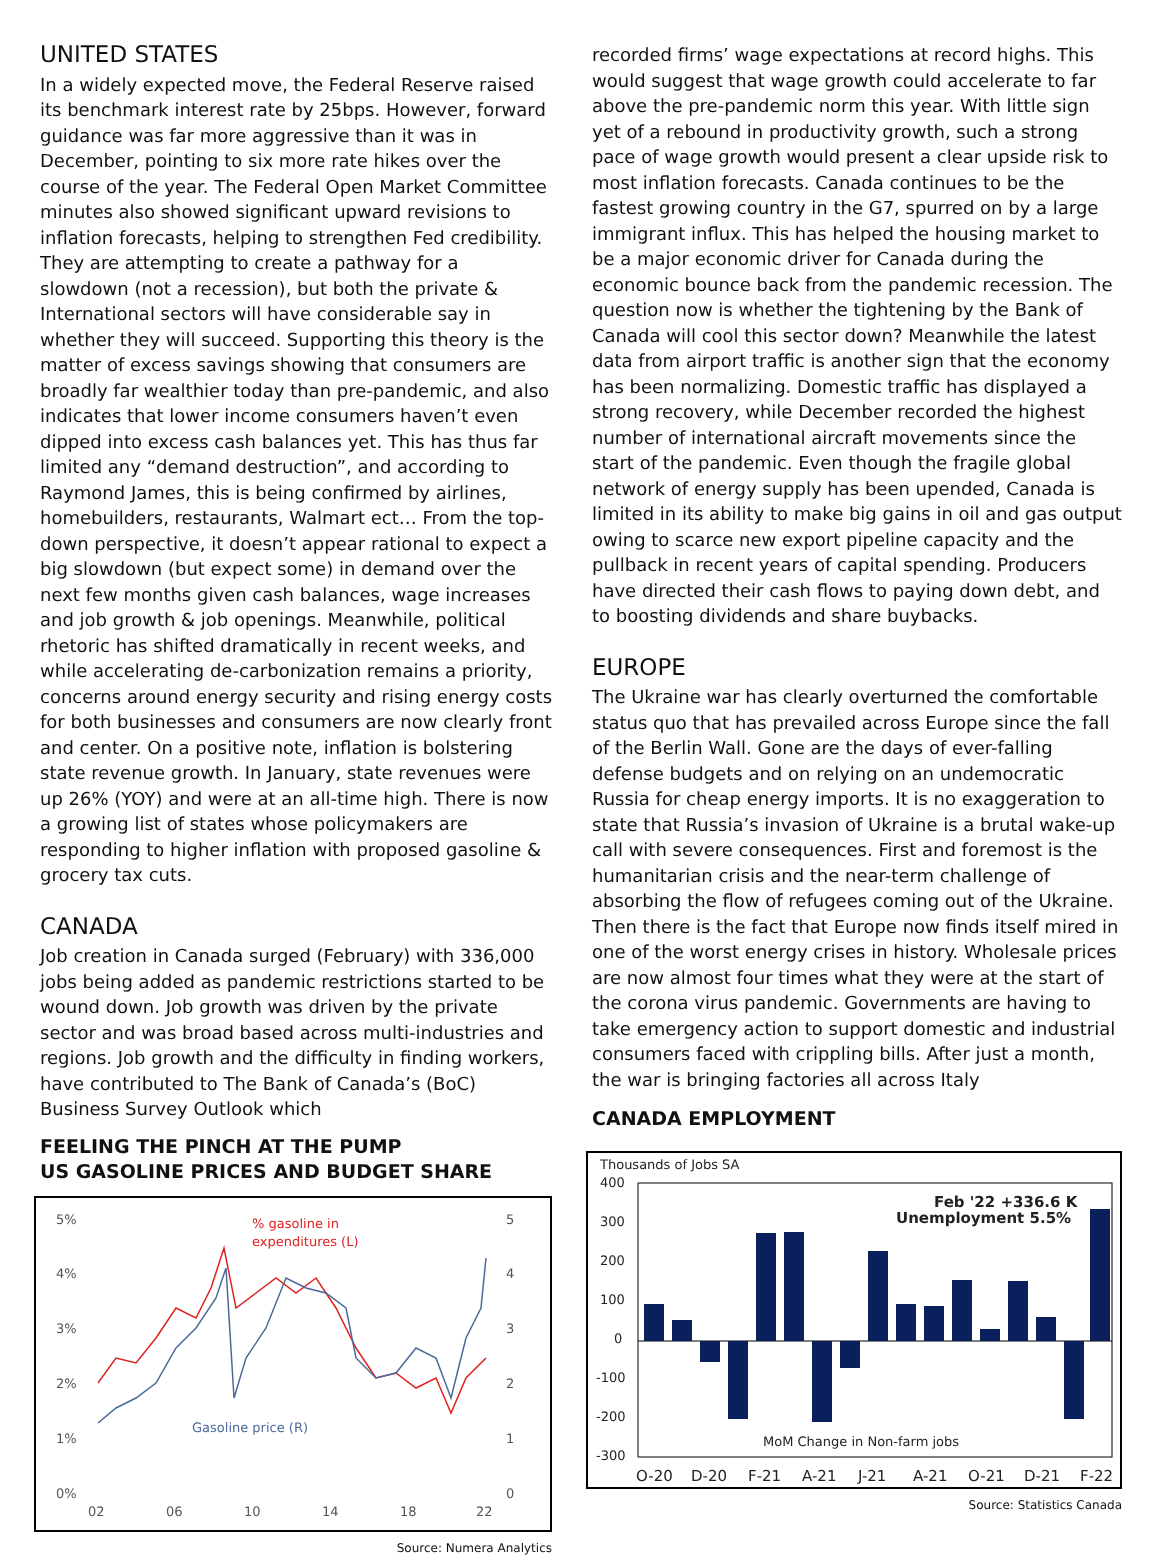UNITED STATES
In a widely expected move, the Federal Reserve raised its benchmark interest rate by 25bps. However, forward guidance was far more aggressive than it was in December, pointing to six more rate hikes over the course of the year. The Federal Open Market Committee minutes also showed significant upward revisions to inflation forecasts, helping to strengthen Fed credibility. They are attempting to create a pathway for a slowdown (not a recession), but both the private & International sectors will have considerable say in whether they will succeed. Supporting this theory is the matter of excess savings showing that consumers are broadly far wealthier today than pre-pandemic, and also indicates that lower income consumers haven’t even dipped into excess cash balances yet. This has thus far limited any “demand destruction”, and according to Raymond James, this is being confirmed by airlines, homebuilders, restaurants, Walmart ect… From the top-down perspective, it doesn’t appear rational to expect a big slowdown (but expect some) in demand over the next few months given cash balances, wage increases and job growth & job openings. Meanwhile, political rhetoric has shifted dramatically in recent weeks, and while accelerating de-carbonization remains a priority, concerns around energy security and rising energy costs for both businesses and consumers are now clearly front and center. On a positive note, inflation is bolstering state revenue growth. In January, state revenues were up 26% (YOY) and were at an all-time high. There is now a growing list of states whose policymakers are responding to higher inflation with proposed gasoline & grocery tax cuts.
CANADA
Job creation in Canada surged (February) with 336,000 jobs being added as pandemic restrictions started to be wound down. Job growth was driven by the private sector and was broad based across multi-industries and regions. Job growth and the difficulty in finding workers, have contributed to The Bank of Canada’s (BoC) Business Survey Outlook which
FEELING THE PINCH AT THE PUMP
US GASOLINE PRICES AND BUDGET SHARE
5%
4%
3%
2%
1%
0%
5
4
3
2
1
0
02
06
10
14
18
22
% gasoline in
expenditures (L)
Gasoline price (R)
Source: Numera Analytics
recorded firms’ wage expectations at record highs. This would suggest that wage growth could accelerate to far above the pre-pandemic norm this year. With little sign yet of a rebound in productivity growth, such a strong pace of wage growth would present a clear upside risk to most inflation forecasts. Canada continues to be the fastest growing country in the G7, spurred on by a large immigrant influx. This has helped the housing market to be a major economic driver for Canada during the economic bounce back from the pandemic recession. The question now is whether the tightening by the Bank of Canada will cool this sector down? Meanwhile the latest data from airport traffic is another sign that the economy has been normalizing. Domestic traffic has displayed a strong recovery, while December recorded the highest number of international aircraft movements since the start of the pandemic. Even though the fragile global network of energy supply has been upended, Canada is limited in its ability to make big gains in oil and gas output owing to scarce new export pipeline capacity and the pullback in recent years of capital spending. Producers have directed their cash flows to paying down debt, and to boosting dividends and share buybacks.
EUROPE
The Ukraine war has clearly overturned the comfortable status quo that has prevailed across Europe since the fall of the Berlin Wall. Gone are the days of ever-falling defense budgets and on relying on an undemocratic Russia for cheap energy imports. It is no exaggeration to state that Russia’s invasion of Ukraine is a brutal wake-up call with severe consequences. First and foremost is the humanitarian crisis and the near-term challenge of absorbing the flow of refugees coming out of the Ukraine. Then there is the fact that Europe now finds itself mired in one of the worst energy crises in history. Wholesale prices are now almost four times what they were at the start of the corona virus pandemic. Governments are having to take emergency action to support domestic and industrial consumers faced with crippling bills. After just a month, the war is bringing factories all across Italy
CANADA EMPLOYMENT
Thousands of Jobs SA
400
300
200
100
0
-100
-200
-300
Feb '22 +336.6 K
Unemployment 5.5%
MoM Change in Non-farm jobs
O-20
D-20
F-21
A-21
J-21
A-21
O-21
D-21
F-22
Source: Statistics Canada